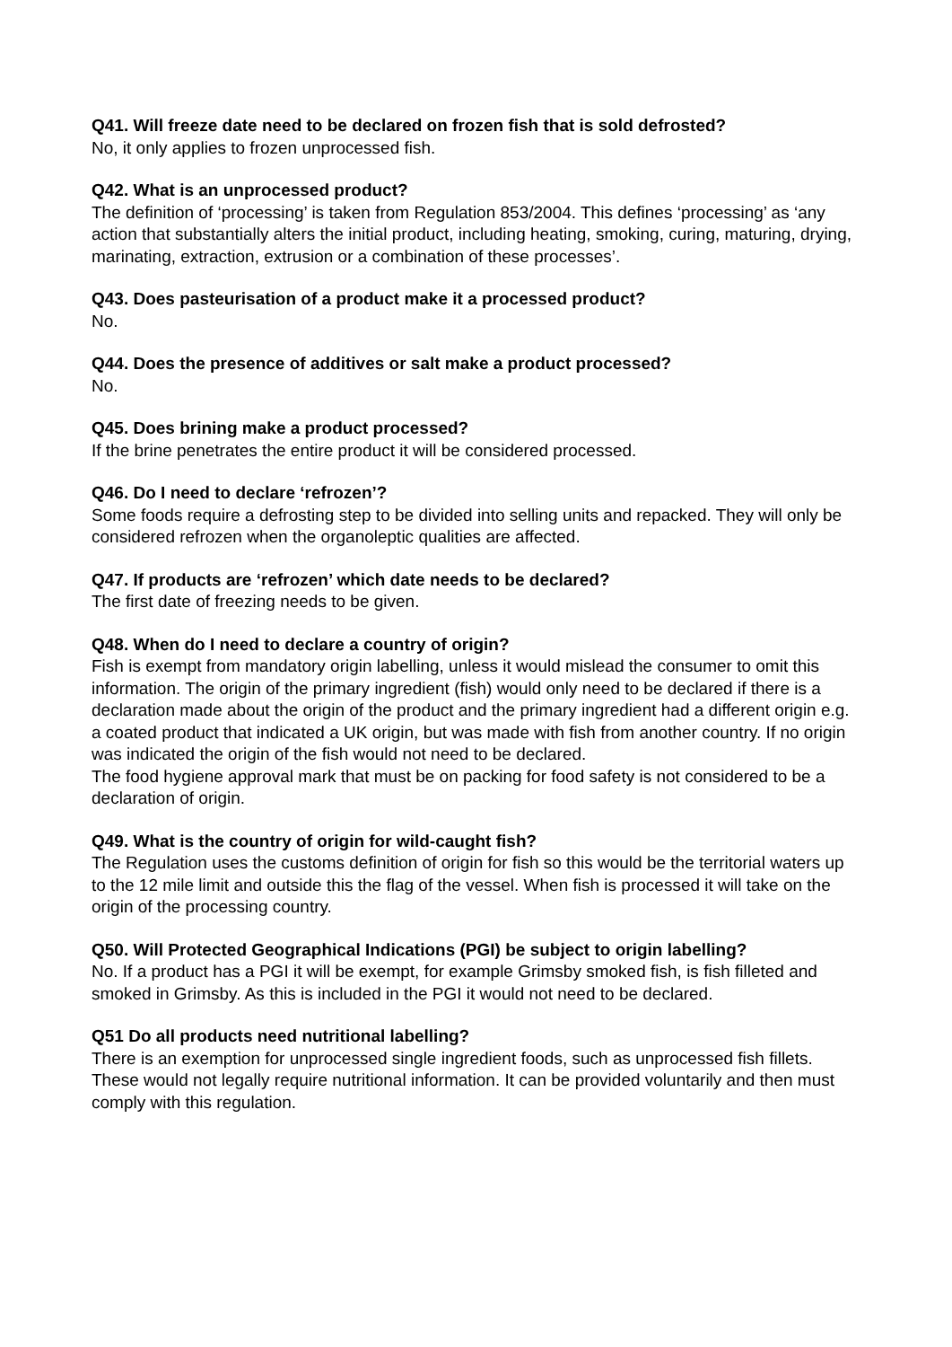Q41. Will freeze date need to be declared on frozen fish that is sold defrosted?
No, it only applies to frozen unprocessed fish.
Q42. What is an unprocessed product?
The definition of ‘processing’ is taken from Regulation 853/2004. This defines ‘processing’ as ‘any action that substantially alters the initial product, including heating, smoking, curing, maturing, drying, marinating, extraction, extrusion or a combination of these processes’.
Q43. Does pasteurisation of a product make it a processed product?
No.
Q44. Does the presence of additives or salt make a product processed?
No.
Q45. Does brining make a product processed?
If the brine penetrates the entire product it will be considered processed.
Q46. Do I need to declare ‘refrozen’?
Some foods require a defrosting step to be divided into selling units and repacked. They will only be considered refrozen when the organoleptic qualities are affected.
Q47. If products are ‘refrozen’ which date needs to be declared?
The first date of freezing needs to be given.
Q48. When do I need to declare a country of origin?
Fish is exempt from mandatory origin labelling, unless it would mislead the consumer to omit this information. The origin of the primary ingredient (fish) would only need to be declared if there is a declaration made about the origin of the product and the primary ingredient had a different origin e.g. a coated product that indicated a UK origin, but was made with fish from another country. If no origin was indicated the origin of the fish would not need to be declared.
The food hygiene approval mark that must be on packing for food safety is not considered to be a declaration of origin.
Q49. What is the country of origin for wild-caught fish?
The Regulation uses the customs definition of origin for fish so this would be the territorial waters up to the 12 mile limit and outside this the flag of the vessel. When fish is processed it will take on the origin of the processing country.
Q50. Will Protected Geographical Indications (PGI) be subject to origin labelling?
No. If a product has a PGI it will be exempt, for example Grimsby smoked fish, is fish filleted and smoked in Grimsby. As this is included in the PGI it would not need to be declared.
Q51 Do all products need nutritional labelling?
There is an exemption for unprocessed single ingredient foods, such as unprocessed fish fillets. These would not legally require nutritional information. It can be provided voluntarily and then must comply with this regulation.